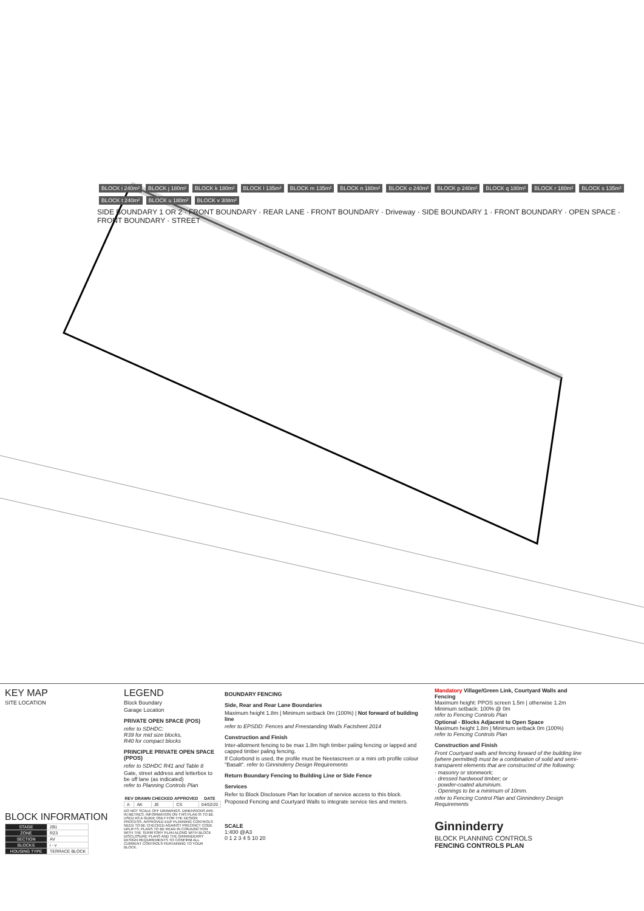BLOCK i 240m² BLOCK j 180m² BLOCK k 180m² BLOCK l 135m² BLOCK m 135m² BLOCK n 180m² BLOCK o 240m² BLOCK p 240m² BLOCK q 180m² BLOCK r 180m² BLOCK s 135m² BLOCK t 240m² BLOCK u 180m² BLOCK v 308m²
SIDE BOUNDARY 1 OR 2 · FRONT BOUNDARY · REAR LANE · FRONT BOUNDARY · Driveway · SIDE BOUNDARY 1 · FRONT BOUNDARY · OPEN SPACE · FRONT BOUNDARY · STREET
KEY MAP
SITE LOCATION
BLOCK INFORMATION
| STAGE | 2B1 |
| ZONE | RZ3 |
| SECTION | AV |
| BLOCKS | i - v |
| HOUSING TYPE | TERRACE BLOCK |
LEGEND
Block Boundary
Garage Location
PRIVATE OPEN SPACE (POS)
refer to SDHDC:
R39 for mid size blocks,
R40 for compact blocks
PRINCIPLE PRIVATE OPEN SPACE (PPOS)
refer to SDHDC R41 and Table 8
Gate, street address and letterbox to be off lane (as indicated)
refer to Planning Controls Plan
| REV | DRAWN | CHECKED | APPROVED | DATE |
| --- | --- | --- | --- | --- |
| A | AK | JE | CS | 04/02/20 |
DO NOT SCALE OFF DRAWINGS. DIMENSIONS ARE IN METRES. INFORMATION ON THIS PLAN IS TO BE USED AS A GUIDE ONLY FOR THE DESIGN PROCESS. APPROVED EDP PLANNING CONTROLS NEED TO BE CHECKED AGAINST PRECINCT CODE UPLIFTS. PLANS TO BE READ IN CONJUNCTION WITH THE TERRITORY PLAN ALONG WITH BLOCK DISCLOSURE PLANS AND THE GINNINDERRY DESIGN REQUIREMENTS TO CONFIRM ALL CURRENT CONTROLS PERTAINING TO YOUR BLOCK.
BOUNDARY FENCING
Side, Rear and Rear Lane Boundaries
Maximum height 1.8m | Minimum setback 0m (100%) | Not forward of building line
refer to EPSDD: Fences and Freestanding Walls Factsheet 2014
Construction and Finish
Inter-allotment fencing to be max 1.8m high timber paling fencing or lapped and capped timber paling fencing.
If Colorbond is used, the profile must be Neetascreen or a mini orb profile colour "Basalt". refer to Ginninderry Design Requirements
Return Boundary Fencing to Building Line or Side Fence
Services
Refer to Block Disclosure Plan for location of service access to this block.
Proposed Fencing and Courtyard Walls to integrate service ties and meters.
SCALE
1:400 @A3
0 1 2 3 4 5 10 20
Mandatory Village/Green Link, Courtyard Walls and Fencing
Maximum height: PPOS screen 1.5m | otherwise 1.2m
Minimum setback: 100% @ 0m
refer to Fencing Controls Plan
Optional - Blocks Adjacent to Open Space
Maximum height 1.8m | Minimum setback 0m (100%)
refer to Fencing Controls Plan
Construction and Finish
Front Courtyard walls and fencing forward of the building line (where permitted) must be a combination of solid and semi-transparent elements that are constructed of the following:
· masonry or stonework;
· dressed hardwood timber; or
· powder-coated aluminium.
· Openings to be a minimum of 10mm.
refer to Fencing Control Plan and Ginninderry Design Requirements
Ginninderry
BLOCK PLANNING CONTROLS
FENCING CONTROLS PLAN